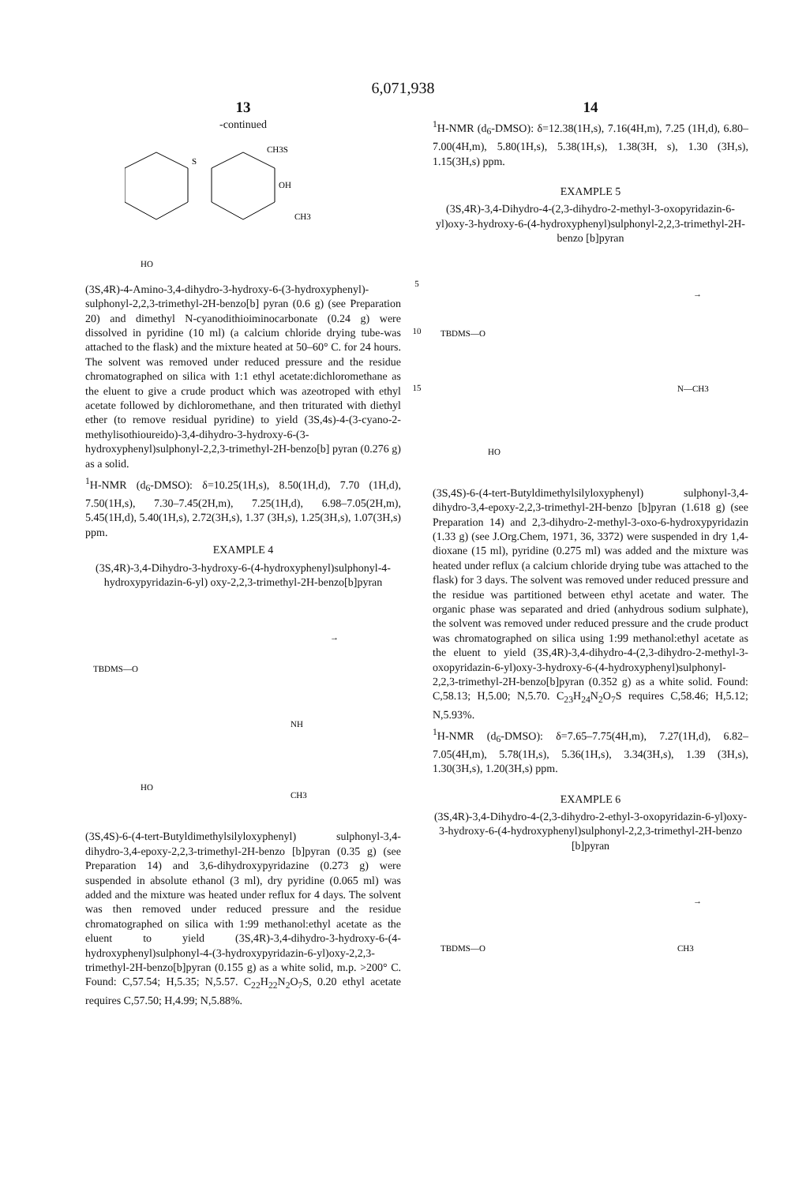6,071,938
13
-continued
S
HO
CH3S
OH
CH3
(3S,4R)-4-Amino-3,4-dihydro-3-hydroxy-6-(3-hydroxyphenyl)-sulphonyl-2,2,3-trimethyl-2H-benzo[b] pyran (0.6 g) (see Preparation 20) and dimethyl N-cyanodithioiminocarbonate (0.24 g) were dissolved in pyridine (10 ml) (a calcium chloride drying tube-was attached to the flask) and the mixture heated at 50–60° C. for 24 hours. The solvent was removed under reduced pressure and the residue chromatographed on silica with 1:1 ethyl acetate:dichloromethane as the eluent to give a crude product which was azeotroped with ethyl acetate followed by dichloromethane, and then triturated with diethyl ether (to remove residual pyridine) to yield (3S,4s)-4-(3-cyano-2-methylisothioureido)-3,4-dihydro-3-hydroxy-6-(3-hydroxyphenyl)sulphonyl-2,2,3-trimethyl-2H-benzo[b] pyran (0.276 g) as a solid.
<sup>1</sup>H-NMR (d<sub>6</sub>-DMSO): δ=10.25(1H,s), 8.50(1H,d), 7.70 (1H,d), 7.50(1H,s), 7.30–7.45(2H,m), 7.25(1H,d), 6.98–7.05(2H,m), 5.45(1H,d), 5.40(1H,s), 2.72(3H,s), 1.37 (3H,s), 1.25(3H,s), 1.07(3H,s) ppm.
EXAMPLE 4
(3S,4R)-3,4-Dihydro-3-hydroxy-6-(4-hydroxyphenyl)sulphonyl-4-hydroxypyridazin-6-yl) oxy-2,2,3-trimethyl-2H-benzo[b]pyran
TBDMS—O
→
NH
HO
CH3
(3S,4S)-6-(4-tert-Butyldimethylsilyloxyphenyl) sulphonyl-3,4-dihydro-3,4-epoxy-2,2,3-trimethyl-2H-benzo [b]pyran (0.35 g) (see Preparation 14) and 3,6-dihydroxypyridazine (0.273 g) were suspended in absolute ethanol (3 ml), dry pyridine (0.065 ml) was added and the mixture was heated under reflux for 4 days. The solvent was then removed under reduced pressure and the residue chromatographed on silica with 1:99 methanol:ethyl acetate as the eluent to yield (3S,4R)-3,4-dihydro-3-hydroxy-6-(4-hydroxyphenyl)sulphonyl-4-(3-hydroxypyridazin-6-yl)oxy-2,2,3-trimethyl-2H-benzo[b]pyran (0.155 g) as a white solid, m.p. >200° C. Found: C,57.54; H,5.35; N,5.57. C<sub>22</sub>H<sub>22</sub>N<sub>2</sub>O<sub>7</sub>S, 0.20 ethyl acetate requires C,57.50; H,4.99; N,5.88%.
5
10
15
14
<sup>1</sup>H-NMR (d<sub>6</sub>-DMSO): δ=12.38(1H,s), 7.16(4H,m), 7.25 (1H,d), 6.80–7.00(4H,m), 5.80(1H,s), 5.38(1H,s), 1.38(3H, s), 1.30 (3H,s), 1.15(3H,s) ppm.
EXAMPLE 5
(3S,4R)-3,4-Dihydro-4-(2,3-dihydro-2-methyl-3-oxopyridazin-6-yl)oxy-3-hydroxy-6-(4-hydroxyphenyl)sulphonyl-2,2,3-trimethyl-2H-benzo [b]pyran
TBDMS—O
→
N—CH3
HO
(3S,4S)-6-(4-tert-Butyldimethylsilyloxyphenyl) sulphonyl-3,4-dihydro-3,4-epoxy-2,2,3-trimethyl-2H-benzo [b]pyran (1.618 g) (see Preparation 14) and 2,3-dihydro-2-methyl-3-oxo-6-hydroxypyridazin (1.33 g) (see J.Org.Chem, 1971, 36, 3372) were suspended in dry 1,4-dioxane (15 ml), pyridine (0.275 ml) was added and the mixture was heated under reflux (a calcium chloride drying tube was attached to the flask) for 3 days. The solvent was removed under reduced pressure and the residue was partitioned between ethyl acetate and water. The organic phase was separated and dried (anhydrous sodium sulphate), the solvent was removed under reduced pressure and the crude product was chromatographed on silica using 1:99 methanol:ethyl acetate as the eluent to yield (3S,4R)-3,4-dihydro-4-(2,3-dihydro-2-methyl-3-oxopyridazin-6-yl)oxy-3-hydroxy-6-(4-hydroxyphenyl)sulphonyl-2,2,3-trimethyl-2H-benzo[b]pyran (0.352 g) as a white solid. Found: C,58.13; H,5.00; N,5.70. C<sub>23</sub>H<sub>24</sub>N<sub>2</sub>O<sub>7</sub>S requires C,58.46; H,5.12; N,5.93%.
<sup>1</sup>H-NMR (d<sub>6</sub>-DMSO): δ=7.65–7.75(4H,m), 7.27(1H,d), 6.82–7.05(4H,m), 5.78(1H,s), 5.36(1H,s), 3.34(3H,s), 1.39 (3H,s), 1.30(3H,s), 1.20(3H,s) ppm.
EXAMPLE 6
(3S,4R)-3,4-Dihydro-4-(2,3-dihydro-2-ethyl-3-oxopyridazin-6-yl)oxy-3-hydroxy-6-(4-hydroxyphenyl)sulphonyl-2,2,3-trimethyl-2H-benzo [b]pyran
TBDMS—O
→
CH3